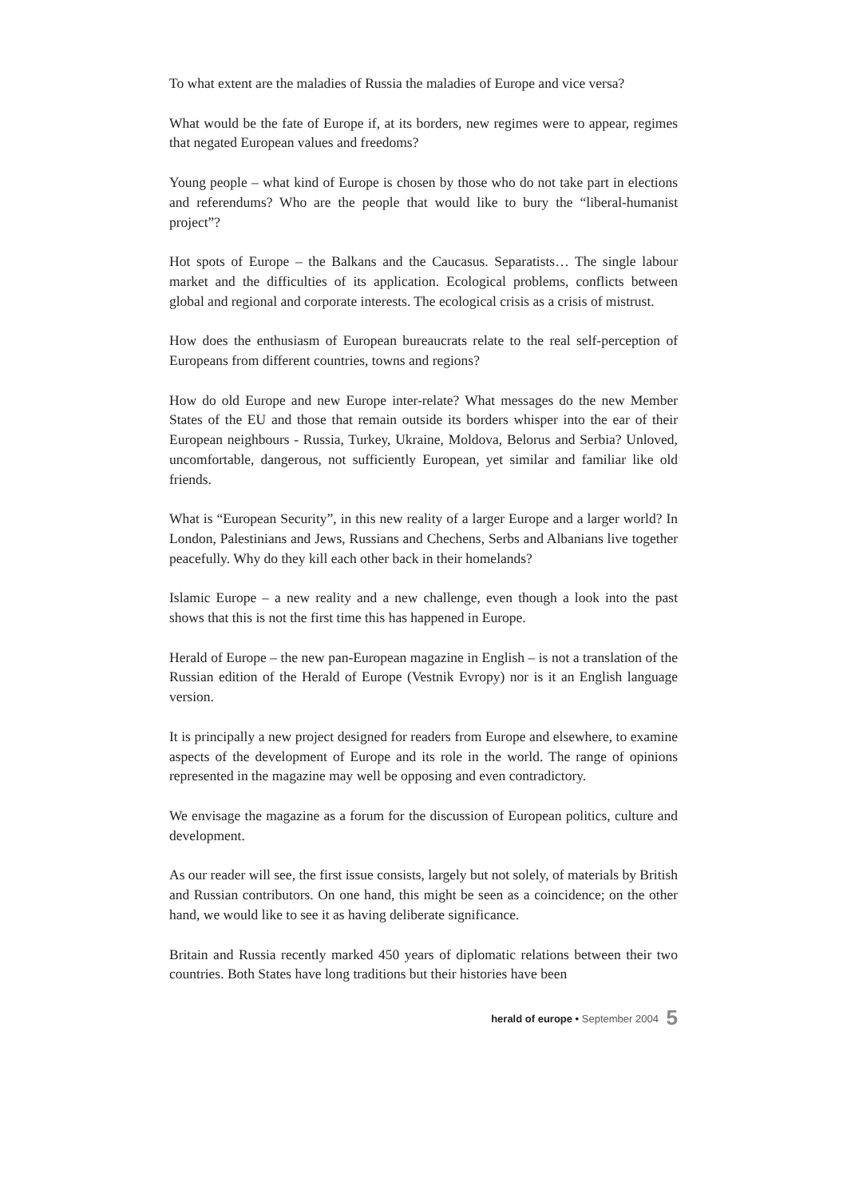To what extent are the maladies of Russia the maladies of Europe and vice versa?
What would be the fate of Europe if, at its borders, new regimes were to appear, regimes that negated European values and freedoms?
Young people – what kind of Europe is chosen by those who do not take part in elections and referendums? Who are the people that would like to bury the “liberal-humanist project”?
Hot spots of Europe – the Balkans and the Caucasus. Separatists… The single labour market and the difficulties of its application. Ecological problems, conflicts between global and regional and corporate interests. The ecological crisis as a crisis of mistrust.
How does the enthusiasm of European bureaucrats relate to the real self-perception of Europeans from different countries, towns and regions?
How do old Europe and new Europe inter-relate? What messages do the new Member States of the EU and those that remain outside its borders whisper into the ear of their European neighbours - Russia, Turkey, Ukraine, Moldova, Belorus and Serbia? Unloved, uncomfortable, dangerous, not sufficiently European, yet similar and familiar like old friends.
What is “European Security”, in this new reality of a larger Europe and a larger world? In London, Palestinians and Jews, Russians and Chechens, Serbs and Albanians live together peacefully. Why do they kill each other back in their homelands?
Islamic Europe – a new reality and a new challenge, even though a look into the past shows that this is not the first time this has happened in Europe.
Herald of Europe – the new pan-European magazine in English – is not a translation of the Russian edition of the Herald of Europe (Vestnik Evropy) nor is it an English language version.
It is principally a new project designed for readers from Europe and elsewhere, to examine aspects of the development of Europe and its role in the world. The range of opinions represented in the magazine may well be opposing and even contradictory.
We envisage the magazine as a forum for the discussion of European politics, culture and development.
As our reader will see, the first issue consists, largely but not solely, of materials by British and Russian contributors. On one hand, this might be seen as a coincidence; on the other hand, we would like to see it as having deliberate significance.
Britain and Russia recently marked 450 years of diplomatic relations between their two countries. Both States have long traditions but their histories have been
herald of europe • September 2004 5